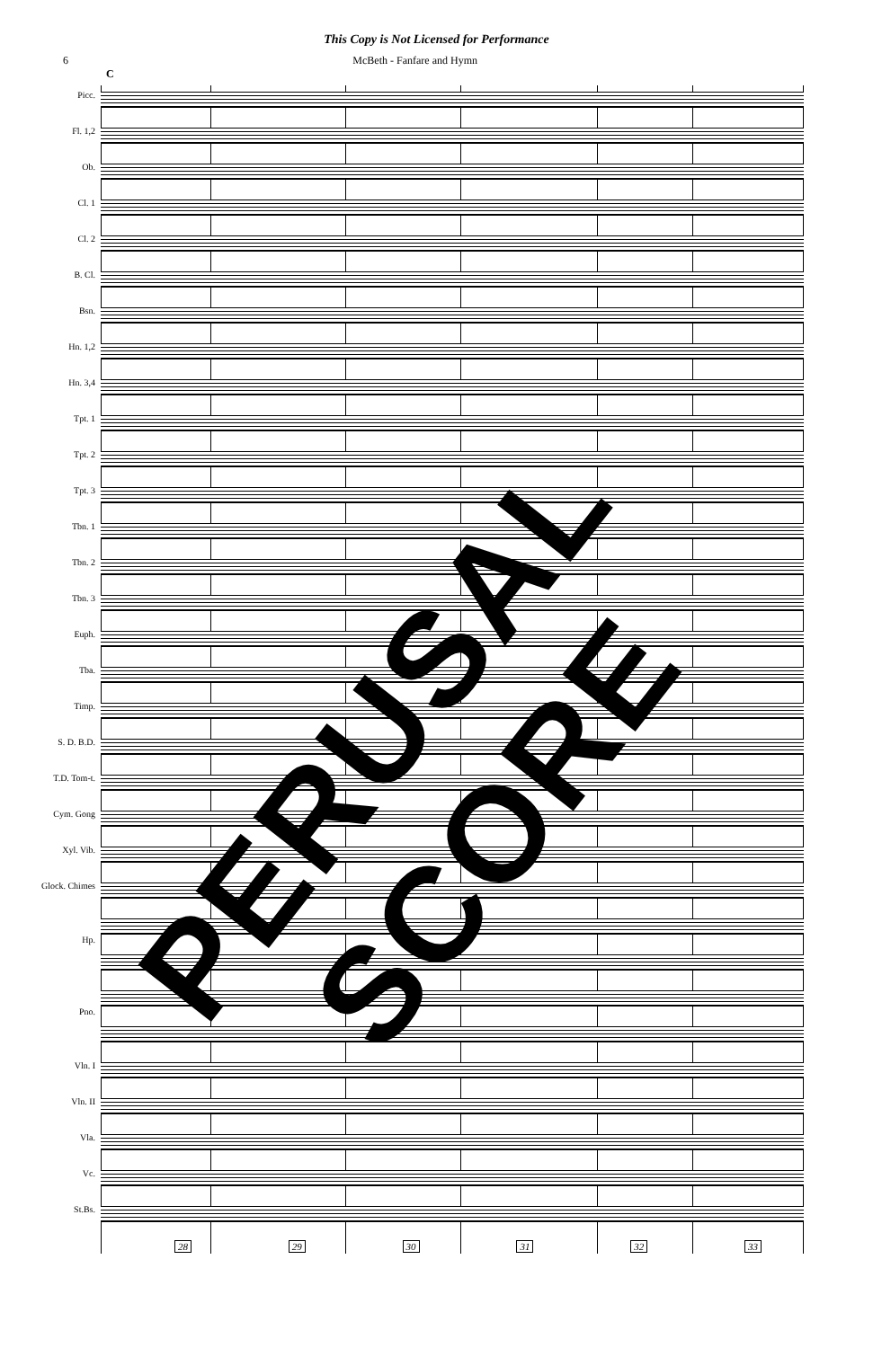This Copy is Not Licensed for Performance
6 McBeth - Fanfare and Hymn
C
Picc.
Fl. 1,2
Ob.
Cl. 1
Cl. 2
B. Cl.
Bsn.
Hn. 1,2
Hn. 3,4
Tpt. 1
Tpt. 2
Tpt. 3
Tbn. 1
Tbn. 2
Tbn. 3
Euph.
Tba.
Timp.
S. D. B.D.
T.D. Tom-t.
Cym. Gong
Xyl. Vib.
Glock. Chimes
Hp.
Pno.
Vln. I
Vln. II
Vla.
Vc.
St.Bs.
28 29 30 31 32 33
PERUSAL SCORE